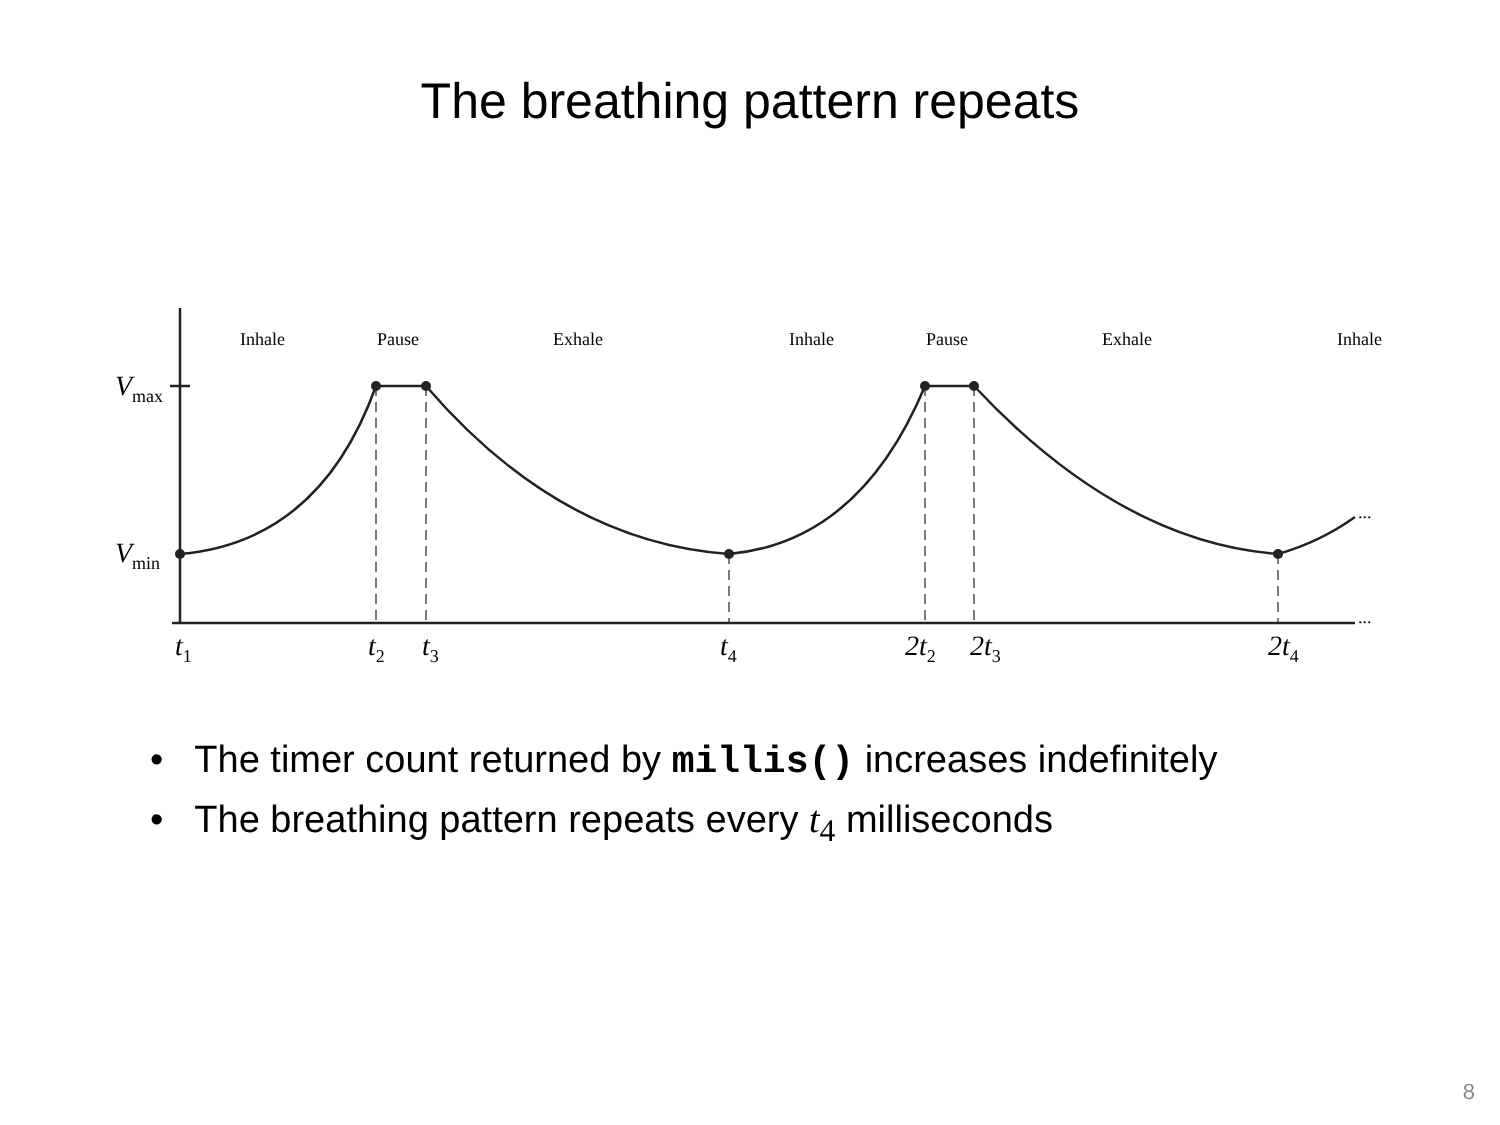The breathing pattern repeats
Inhale Pause Exhale Inhale Pause Exhale Inhale
V<sub>max</sub>
V<sub>min</sub>
...
...
t<sub>1</sub> t<sub>2</sub> t<sub>3</sub> t<sub>4</sub> 2t<sub>2</sub> 2t<sub>3</sub> 2t<sub>4</sub>
• The timer count returned by millis() increases indefinitely
• The breathing pattern repeats every t<sub>4</sub> milliseconds
8